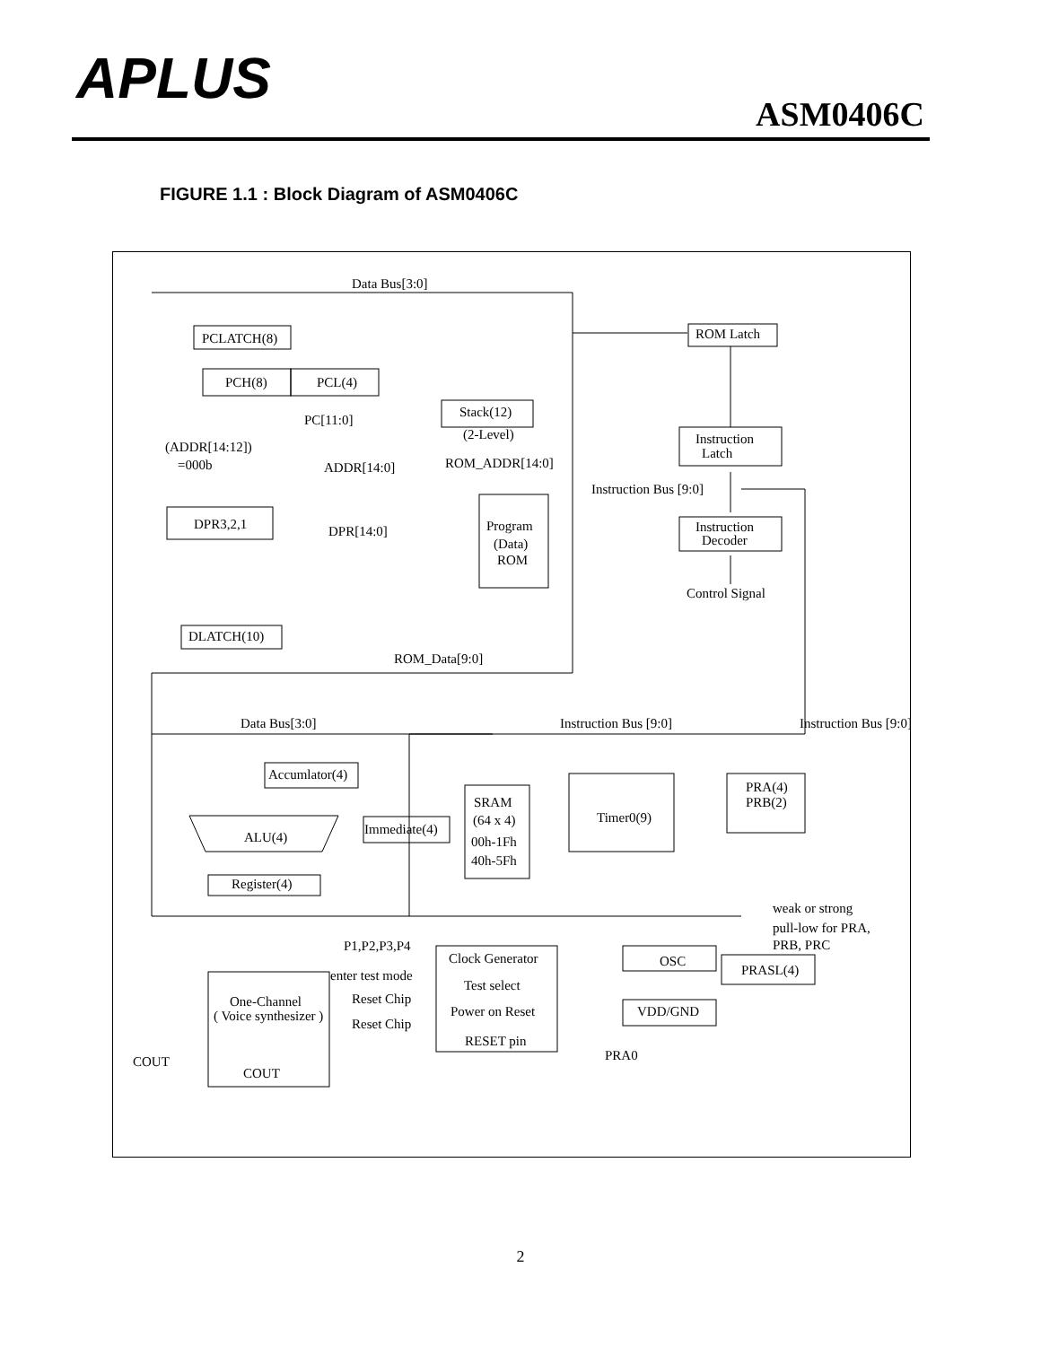APLUS
ASM0406C
FIGURE 1.1 : Block Diagram of ASM0406C
Data Bus[3:0]
PCLATCH(8)
PCH(8)
PCL(4)
Stack(12)
(2-Level)
PC[11:0]
(ADDR[14:12])
=000b
ADDR[14:0]
ROM_ADDR[14:0]
DPR3,2,1
DPR[14:0]
Program
(Data)
ROM
DLATCH(10)
ROM_Data[9:0]
ROM Latch
Instruction
Latch
Instruction Bus [9:0]
Instruction
Decoder
Control Signal
Data Bus[3:0]
Instruction Bus [9:0]
Accumlator(4)
ALU(4)
Immediate(4)
SRAM
(64 x 4)
00h-1Fh
40h-5Fh
Timer0(9)
PRA(4)
PRB(2)
Register(4)
weak or strong
pull-low for PRA,
PRB, PRC
P1,P2,P3,P4
Clock Generator
OSC
PRASL(4)
enter test mode
Test select
Reset Chip
Power on Reset
VDD/GND
Reset Chip
RESET pin
PRA0
One-Channel
( Voice synthesizer )
COUT
COUT
Instruction Bus [9:0]
2